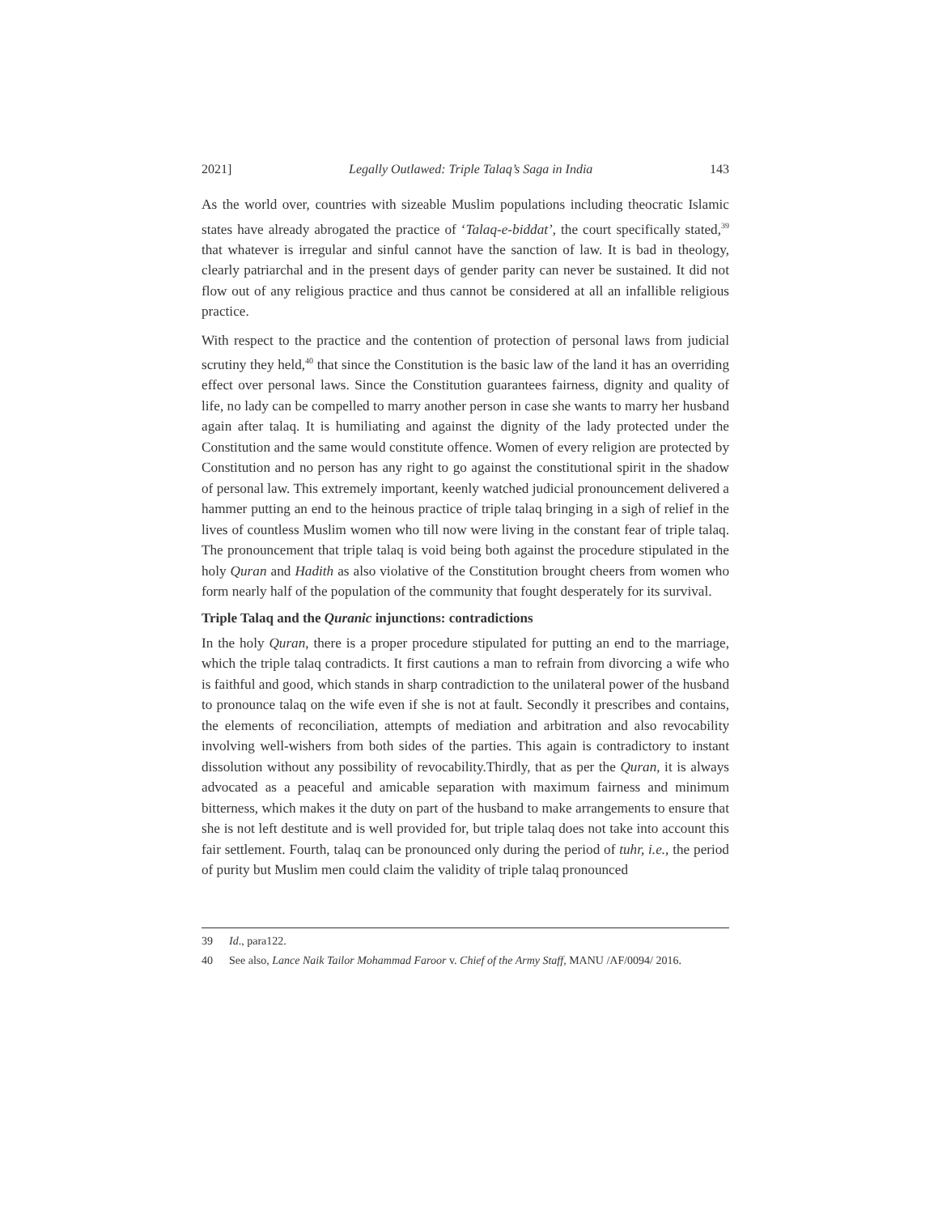2021] Legally Outlawed: Triple Talaq’s Saga in India 143
As the world over, countries with sizeable Muslim populations including theocratic Islamic states have already abrogated the practice of ‘Talaq-e-biddat’, the court specifically stated,<sup>39</sup> that whatever is irregular and sinful cannot have the sanction of law. It is bad in theology, clearly patriarchal and in the present days of gender parity can never be sustained. It did not flow out of any religious practice and thus cannot be considered at all an infallible religious practice.
With respect to the practice and the contention of protection of personal laws from judicial scrutiny they held,<sup>40</sup> that since the Constitution is the basic law of the land it has an overriding effect over personal laws. Since the Constitution guarantees fairness, dignity and quality of life, no lady can be compelled to marry another person in case she wants to marry her husband again after talaq. It is humiliating and against the dignity of the lady protected under the Constitution and the same would constitute offence. Women of every religion are protected by Constitution and no person has any right to go against the constitutional spirit in the shadow of personal law. This extremely important, keenly watched judicial pronouncement delivered a hammer putting an end to the heinous practice of triple talaq bringing in a sigh of relief in the lives of countless Muslim women who till now were living in the constant fear of triple talaq. The pronouncement that triple talaq is void being both against the procedure stipulated in the holy Quran and Hadith as also violative of the Constitution brought cheers from women who form nearly half of the population of the community that fought desperately for its survival.
Triple Talaq and the Quranic injunctions: contradictions
In the holy Quran, there is a proper procedure stipulated for putting an end to the marriage, which the triple talaq contradicts. It first cautions a man to refrain from divorcing a wife who is faithful and good, which stands in sharp contradiction to the unilateral power of the husband to pronounce talaq on the wife even if she is not at fault. Secondly it prescribes and contains, the elements of reconciliation, attempts of mediation and arbitration and also revocability involving well-wishers from both sides of the parties. This again is contradictory to instant dissolution without any possibility of revocability.Thirdly, that as per the Quran, it is always advocated as a peaceful and amicable separation with maximum fairness and minimum bitterness, which makes it the duty on part of the husband to make arrangements to ensure that she is not left destitute and is well provided for, but triple talaq does not take into account this fair settlement. Fourth, talaq can be pronounced only during the period of tuhr, i.e., the period of purity but Muslim men could claim the validity of triple talaq pronounced
39 Id., para122.
40 See also, Lance Naik Tailor Mohammad Faroor v. Chief of the Army Staff, MANU /AF/0094/ 2016.